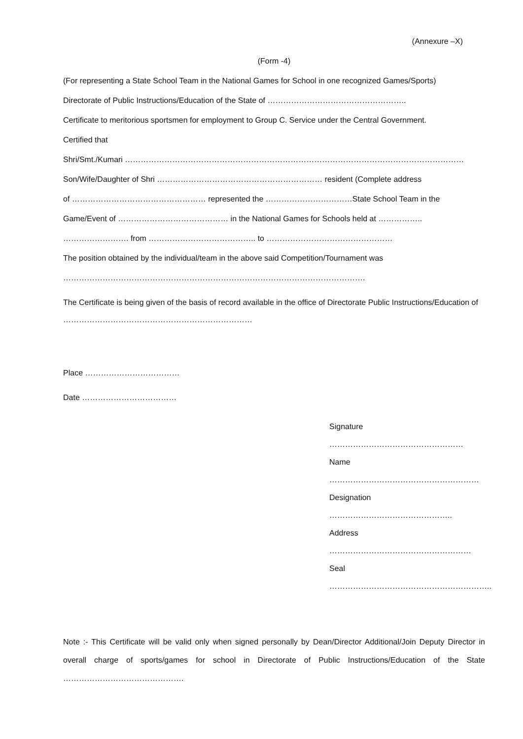(Annexure –X)
(Form -4)
(For representing a State School Team in the National Games for School in one recognized Games/Sports)
Directorate of Public Instructions/Education of the State of ……………………………………………..
Certificate to meritorious sportsmen for employment to Group C. Service under the Central Government.
Certified that
Shri/Smt./Kumari …………………………………………………………………………………………………………………
Son/Wife/Daughter of Shri ……………………………………………………… resident (Complete address
of …………………………………………… represented the ……………………………State School Team in the
Game/Event of …………………………………… in the National Games for Schools held at ……………..
……………………. from ………………………………….. to …………………………………………
The position obtained by the individual/team in the above said Competition/Tournament was
…………………………………………………………………………………………………….
The Certificate is being given of the basis of record available in the office of Directorate Public Instructions/Education of ………………………………………………………………
Place ………………………………
Date ………………………………
Signature ……………………………………………
Name …………………………………………………
Designation ………………………………………..
Address ………………………………………………
Seal ……………………………………………………..
Note :- This Certificate will be valid only when signed personally by Dean/Director Additional/Join Deputy Director in overall charge of sports/games for school in Directorate of Public Instructions/Education of the State ……………………………………….